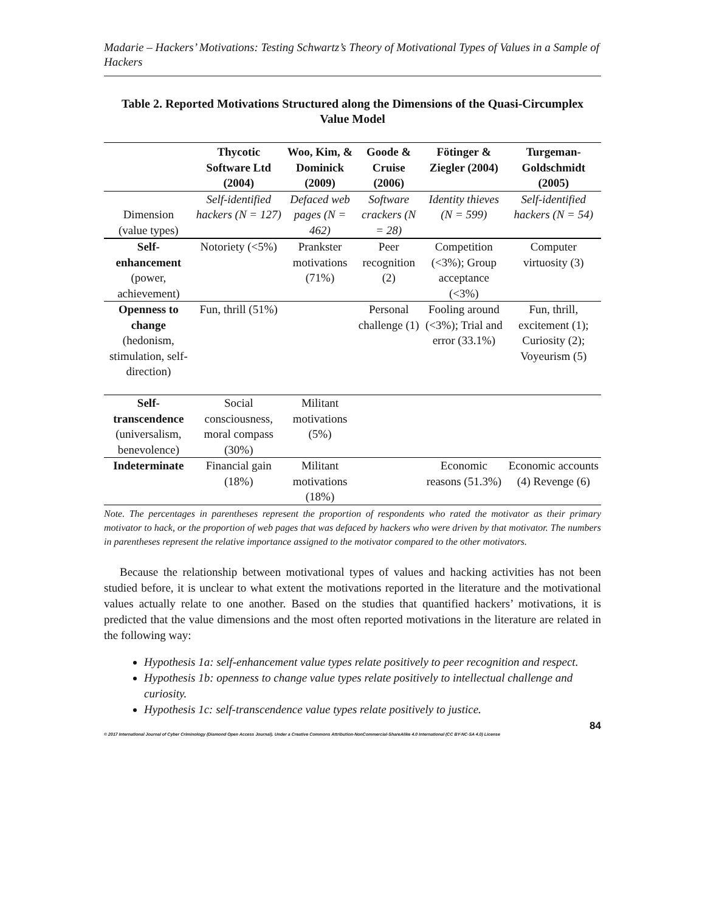Madarie – Hackers’ Motivations: Testing Schwartz’s Theory of Motivational Types of Values in a Sample of Hackers
Table 2. Reported Motivations Structured along the Dimensions of the Quasi-Circumplex Value Model
| | Thycotic Software Ltd (2004) | Woo, Kim, & Dominick (2009) | Goode & Cruise (2006) | Fötinger & Ziegler (2004) | Turgeman-Goldschmidt (2005) |
| --- | --- | --- | --- | --- | --- |
| Dimension (value types) | Self-identified hackers (N = 127) | Defaced web pages (N = 462) | Software crackers (N = 28) | Identity thieves (N = 599) | Self-identified hackers (N = 54) |
| Self-enhancement (power, achievement) | Notoriety (<5%) | Prankster motivations (71%) | Peer recognition (2) | Competition (<3%); Group acceptance (<3%) | Computer virtuosity (3) |
| Openness to change (hedonism, stimulation, self-direction) | Fun, thrill (51%) | | Personal challenge (1) | Fooling around (<3%); Trial and error (33.1%) | Fun, thrill, excitement (1); Curiosity (2); Voyeurism (5) |
| Self-transcendence (universalism, benevolence) | Social consciousness, moral compass (30%) | Militant motivations (5%) | | | |
| Indeterminate | Financial gain (18%) | Militant motivations (18%) | | Economic reasons (51.3%) | Economic accounts (4) Revenge (6) |
Note. The percentages in parentheses represent the proportion of respondents who rated the motivator as their primary motivator to hack, or the proportion of web pages that was defaced by hackers who were driven by that motivator. The numbers in parentheses represent the relative importance assigned to the motivator compared to the other motivators.
Because the relationship between motivational types of values and hacking activities has not been studied before, it is unclear to what extent the motivations reported in the literature and the motivational values actually relate to one another. Based on the studies that quantified hackers’ motivations, it is predicted that the value dimensions and the most often reported motivations in the literature are related in the following way:
Hypothesis 1a: self-enhancement value types relate positively to peer recognition and respect.
Hypothesis 1b: openness to change value types relate positively to intellectual challenge and curiosity.
Hypothesis 1c: self-transcendence value types relate positively to justice.
84
© 2017 International Journal of Cyber Criminology (Diamond Open Access Journal). Under a Creative Commons Attribution-NonCommercial-ShareAlike 4.0 International (CC BY-NC-SA 4.0) License